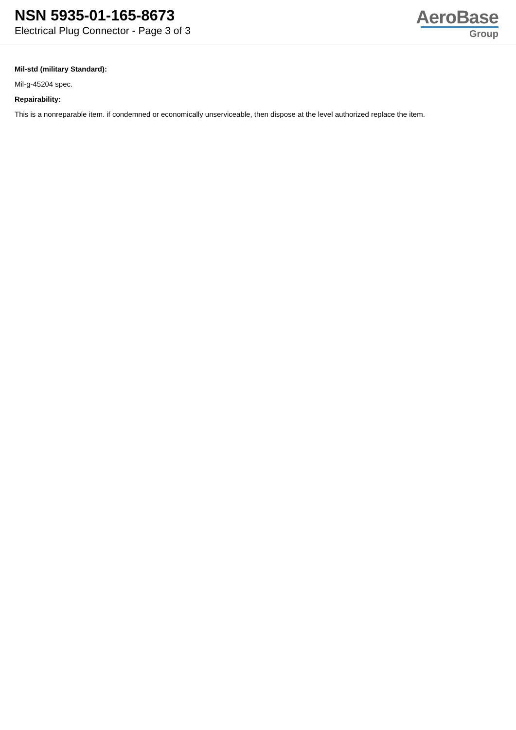NSN 5935-01-165-8673
Electrical Plug Connector - Page 3 of 3
AeroBase
Group
Mil-std (military Standard):
Mil-g-45204 spec.
Repairability:
This is a nonreparable item. if condemned or economically unserviceable, then dispose at the level authorized replace the item.